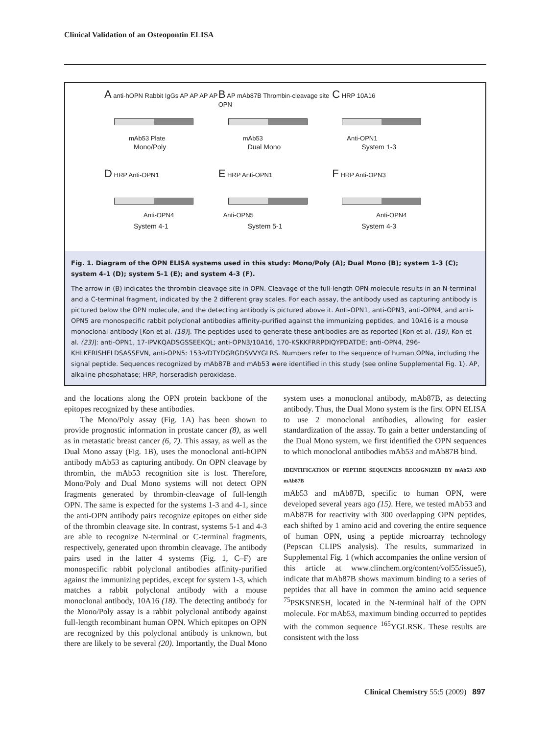Clinical Validation of an Osteopontin ELISA
A anti-hOPN Rabbit IgGs AP AP AP AP
mAb53 Plate
Mono/Poly
B AP mAb87B Thrombin-cleavage site OPN
mAb53
Dual Mono
C HRP 10A16
Anti-OPN1
System 1-3
D HRP Anti-OPN1
Anti-OPN4
System 4-1
E HRP Anti-OPN1
Anti-OPN5
System 5-1
F HRP Anti-OPN3
Anti-OPN4
System 4-3
Fig. 1. Diagram of the OPN ELISA systems used in this study: Mono/Poly (A); Dual Mono (B); system 1-3 (C); system 4-1 (D); system 5-1 (E); and system 4-3 (F).
The arrow in (B) indicates the thrombin cleavage site in OPN. Cleavage of the full-length OPN molecule results in an N-terminal and a C-terminal fragment, indicated by the 2 different gray scales. For each assay, the antibody used as capturing antibody is pictured below the OPN molecule, and the detecting antibody is pictured above it. Anti-OPN1, anti-OPN3, anti-OPN4, and anti-OPN5 are monospecific rabbit polyclonal antibodies affinity-purified against the immunizing peptides, and 10A16 is a mouse monoclonal antibody [Kon et al. (18)]. The peptides used to generate these antibodies are as reported [Kon et al. (18), Kon et al. (23)]: anti-OPN1, 17-IPVKQADSGSSEEKQL; anti-OPN3/10A16, 170-KSKKFRRPDIQYPDATDE; anti-OPN4, 296-KHLKFRISHELDSASSEVN, anti-OPN5: 153-VDTYDGRGDSVVYGLRS. Numbers refer to the sequence of human OPNa, including the signal peptide. Sequences recognized by mAb87B and mAb53 were identified in this study (see online Supplemental Fig. 1). AP, alkaline phosphatase; HRP, horseradish peroxidase.
and the locations along the OPN protein backbone of the epitopes recognized by these antibodies.
The Mono/Poly assay (Fig. 1A) has been shown to provide prognostic information in prostate cancer (8), as well as in metastatic breast cancer (6, 7). This assay, as well as the Dual Mono assay (Fig. 1B), uses the monoclonal anti-hOPN antibody mAb53 as capturing antibody. On OPN cleavage by thrombin, the mAb53 recognition site is lost. Therefore, Mono/Poly and Dual Mono systems will not detect OPN fragments generated by thrombin-cleavage of full-length OPN. The same is expected for the systems 1-3 and 4-1, since the anti-OPN antibody pairs recognize epitopes on either side of the thrombin cleavage site. In contrast, systems 5-1 and 4-3 are able to recognize N-terminal or C-terminal fragments, respectively, generated upon thrombin cleavage. The antibody pairs used in the latter 4 systems (Fig. 1, C–F) are monospecific rabbit polyclonal antibodies affinity-purified against the immunizing peptides, except for system 1-3, which matches a rabbit polyclonal antibody with a mouse monoclonal antibody, 10A16 (18). The detecting antibody for the Mono/Poly assay is a rabbit polyclonal antibody against full-length recombinant human OPN. Which epitopes on OPN are recognized by this polyclonal antibody is unknown, but there are likely to be several (20). Importantly, the Dual Mono system uses a monoclonal antibody, mAb87B, as detecting antibody. Thus, the Dual Mono system is the first OPN ELISA to use 2 monoclonal antibodies, allowing for easier standardization of the assay. To gain a better understanding of the Dual Mono system, we first identified the OPN sequences to which monoclonal antibodies mAb53 and mAb87B bind.
IDENTIFICATION OF PEPTIDE SEQUENCES RECOGNIZED BY mAb53 AND mAb87B
mAb53 and mAb87B, specific to human OPN, were developed several years ago (15). Here, we tested mAb53 and mAb87B for reactivity with 300 overlapping OPN peptides, each shifted by 1 amino acid and covering the entire sequence of human OPN, using a peptide microarray technology (Pepscan CLIPS analysis). The results, summarized in Supplemental Fig. 1 (which accompanies the online version of this article at www.clinchem.org/content/vol55/issue5), indicate that mAb87B shows maximum binding to a series of peptides that all have in common the amino acid sequence <sup>75</sup>PSKSNESH, located in the N-terminal half of the OPN molecule. For mAb53, maximum binding occurred to peptides with the common sequence <sup>165</sup>YGLRSK. These results are consistent with the loss
Clinical Chemistry 55:5 (2009) 897